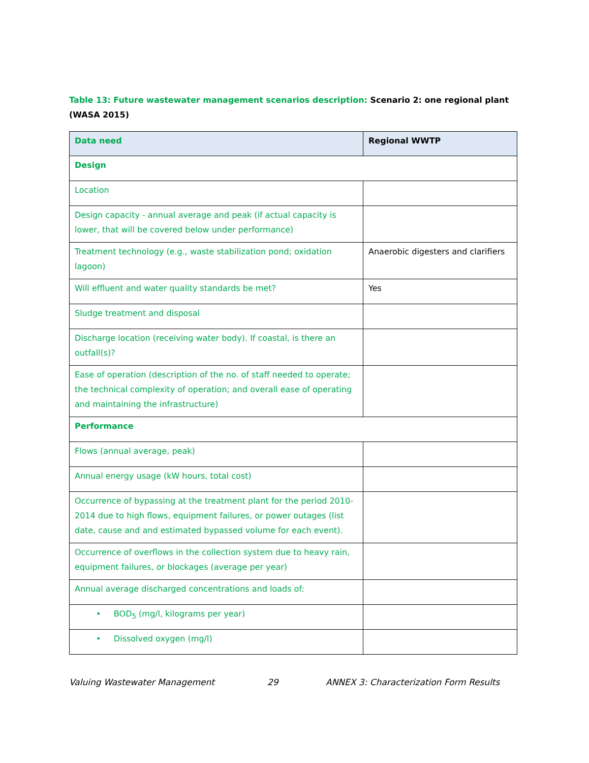Table 13: Future wastewater management scenarios description: Scenario 2: one regional plant (WASA 2015)
| Data need | Regional WWTP |
| --- | --- |
| Design | |
| Location | |
| Design capacity - annual average and peak (if actual capacity is lower, that will be covered below under performance) | |
| Treatment technology (e.g., waste stabilization pond; oxidation lagoon) | Anaerobic digesters and clarifiers |
| Will effluent and water quality standards be met? | Yes |
| Sludge treatment and disposal | |
| Discharge location (receiving water body). If coastal, is there an outfall(s)? | |
| Ease of operation (description of the no. of staff needed to operate; the technical complexity of operation; and overall ease of operating and maintaining the infrastructure) | |
| Performance | |
| Flows (annual average, peak) | |
| Annual energy usage (kW hours, total cost) | |
| Occurrence of bypassing at the treatment plant for the period 2010-2014 due to high flows, equipment failures, or power outages (list date, cause and and estimated bypassed volume for each event). | |
| Occurrence of overflows in the collection system due to heavy rain, equipment failures, or blockages (average per year) | |
| Annual average discharged concentrations and loads of: | |
| • BOD<sub>5</sub> (mg/l, kilograms per year) | |
| • Dissolved oxygen (mg/l) | |
Valuing Wastewater Management 29 ANNEX 3: Characterization Form Results